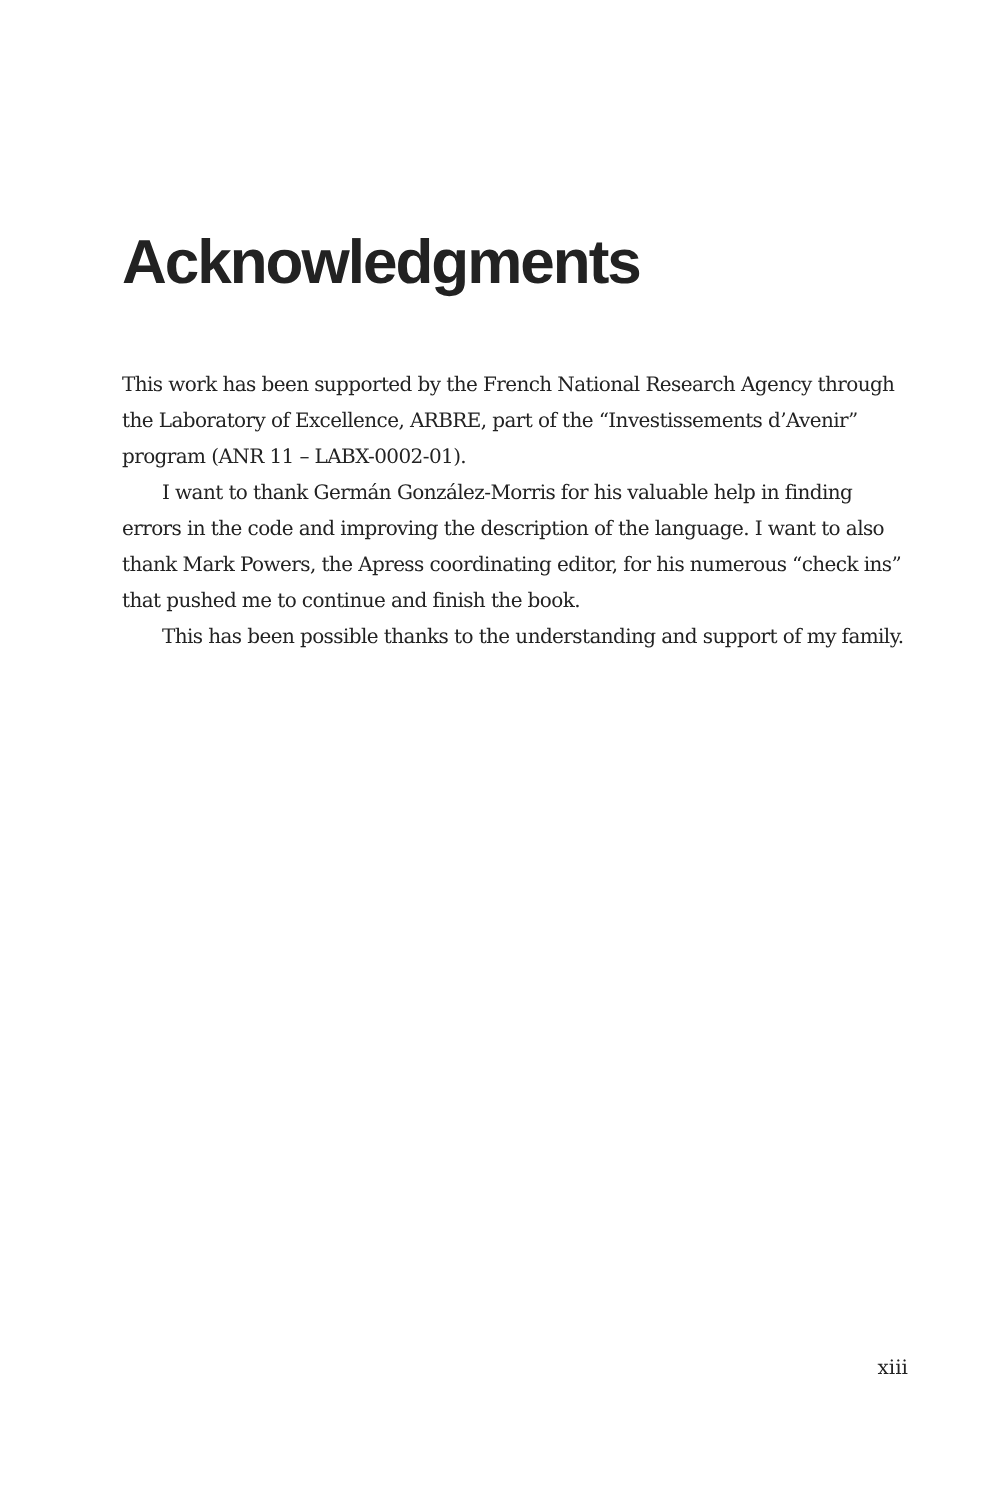Acknowledgments
This work has been supported by the French National Research Agency through the Laboratory of Excellence, ARBRE, part of the “Investissements d’Avenir” program (ANR 11 – LABX-0002-01).
I want to thank Germán González-Morris for his valuable help in finding errors in the code and improving the description of the language. I want to also thank Mark Powers, the Apress coordinating editor, for his numerous “check ins” that pushed me to continue and finish the book.
This has been possible thanks to the understanding and support of my family.
xiii